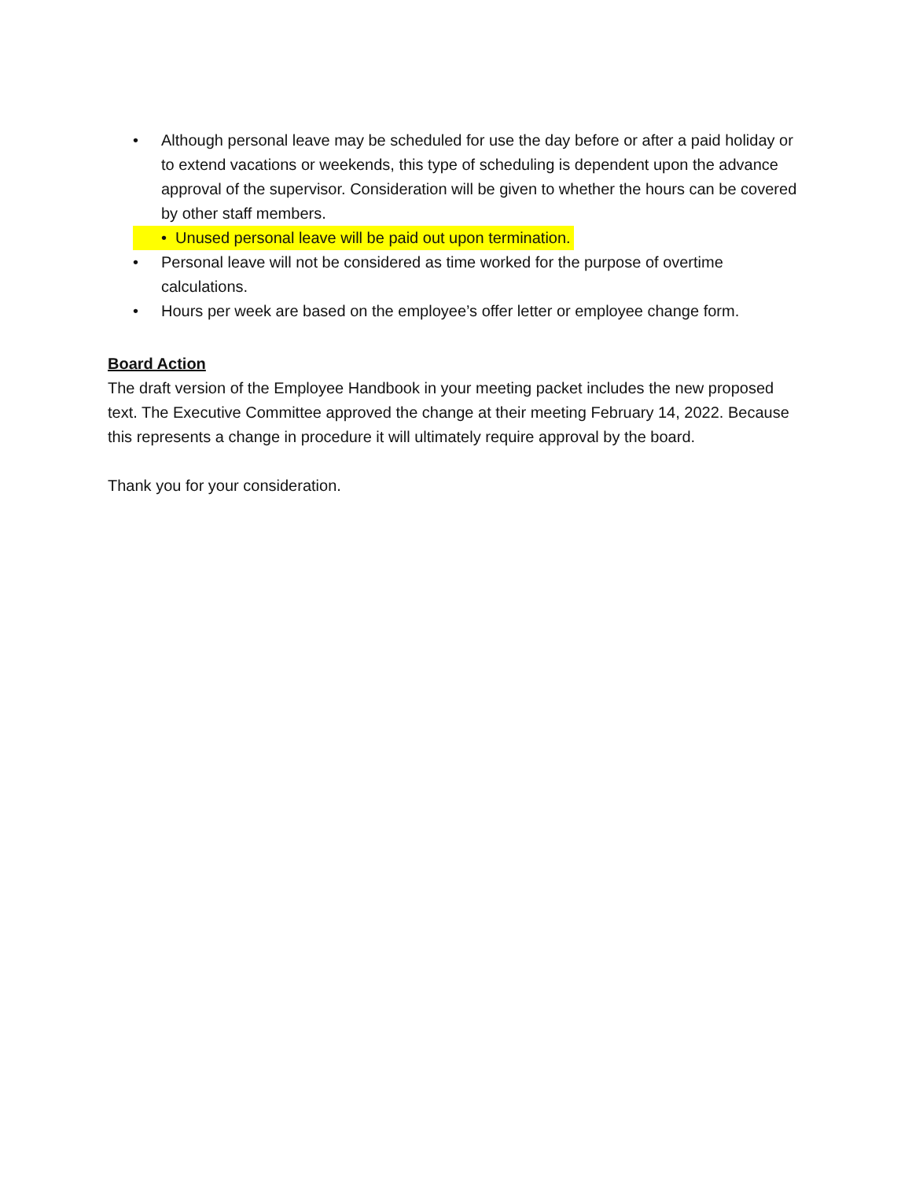• Although personal leave may be scheduled for use the day before or after a paid holiday or to extend vacations or weekends, this type of scheduling is dependent upon the advance approval of the supervisor. Consideration will be given to whether the hours can be covered by other staff members.
• Unused personal leave will be paid out upon termination.
• Personal leave will not be considered as time worked for the purpose of overtime calculations.
• Hours per week are based on the employee’s offer letter or employee change form.
Board Action
The draft version of the Employee Handbook in your meeting packet includes the new proposed text. The Executive Committee approved the change at their meeting February 14, 2022. Because this represents a change in procedure it will ultimately require approval by the board.
Thank you for your consideration.